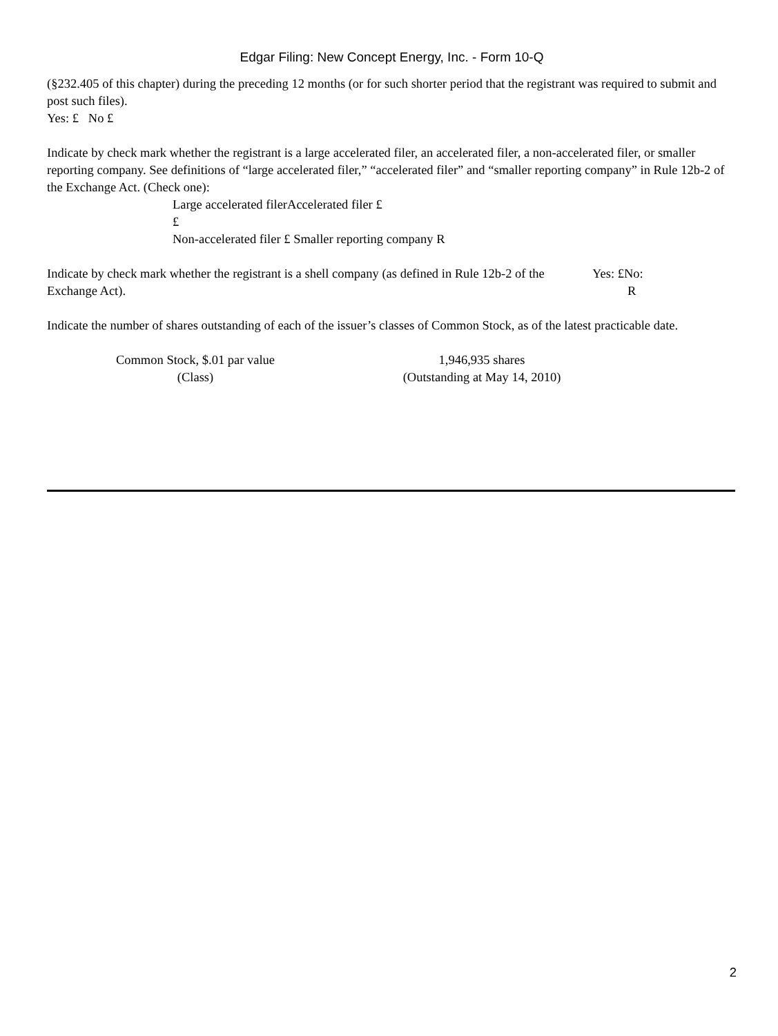Edgar Filing: New Concept Energy, Inc. - Form 10-Q
(§232.405 of this chapter) during the preceding 12 months (or for such shorter period that the registrant was required to submit and post such files).
Yes: £ No £
Indicate by check mark whether the registrant is a large accelerated filer, an accelerated filer, a non-accelerated filer, or smaller reporting company. See definitions of “large accelerated filer,” “accelerated filer” and “smaller reporting company” in Rule 12b-2 of the Exchange Act. (Check one):
Large accelerated filerAccelerated filer £
£
Non-accelerated filer £ Smaller reporting company R
Indicate by check mark whether the registrant is a shell company (as defined in Rule 12b-2 of the Exchange Act).
Yes: £No:
R
Indicate the number of shares outstanding of each of the issuer’s classes of Common Stock, as of the latest practicable date.
Common Stock, $.01 par value
(Class)
1,946,935 shares
(Outstanding at May 14, 2010)
2